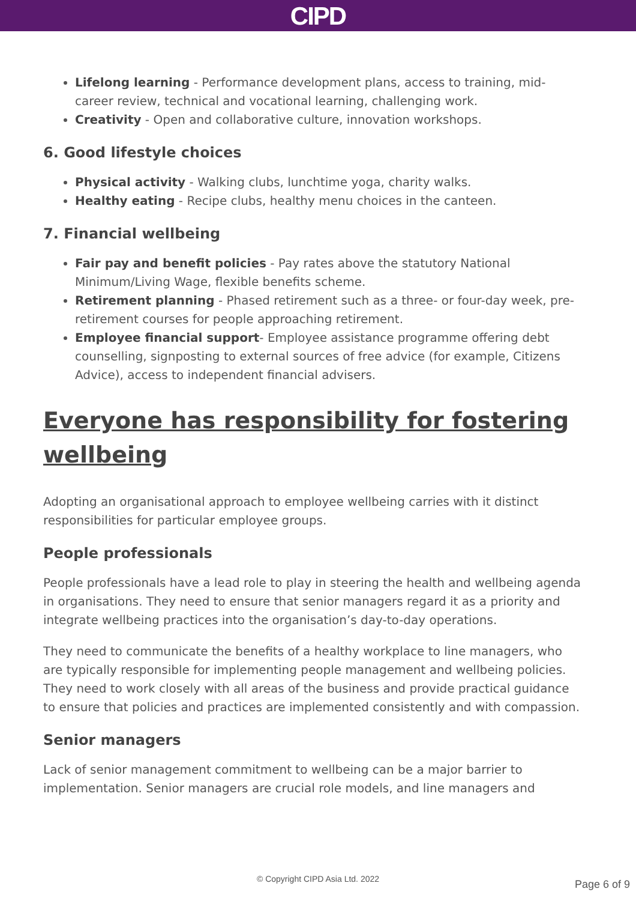CIPD
Lifelong learning - Performance development plans, access to training, mid-career review, technical and vocational learning, challenging work.
Creativity - Open and collaborative culture, innovation workshops.
6. Good lifestyle choices
Physical activity - Walking clubs, lunchtime yoga, charity walks.
Healthy eating - Recipe clubs, healthy menu choices in the canteen.
7. Financial wellbeing
Fair pay and benefit policies - Pay rates above the statutory National Minimum/Living Wage, flexible benefits scheme.
Retirement planning - Phased retirement such as a three- or four-day week, pre-retirement courses for people approaching retirement.
Employee financial support- Employee assistance programme offering debt counselling, signposting to external sources of free advice (for example, Citizens Advice), access to independent financial advisers.
Everyone has responsibility for fostering wellbeing
Adopting an organisational approach to employee wellbeing carries with it distinct responsibilities for particular employee groups.
People professionals
People professionals have a lead role to play in steering the health and wellbeing agenda in organisations. They need to ensure that senior managers regard it as a priority and integrate wellbeing practices into the organisation’s day-to-day operations.
They need to communicate the benefits of a healthy workplace to line managers, who are typically responsible for implementing people management and wellbeing policies. They need to work closely with all areas of the business and provide practical guidance to ensure that policies and practices are implemented consistently and with compassion.
Senior managers
Lack of senior management commitment to wellbeing can be a major barrier to implementation. Senior managers are crucial role models, and line managers and
© Copyright CIPD Asia Ltd. 2022 Page 6 of 9